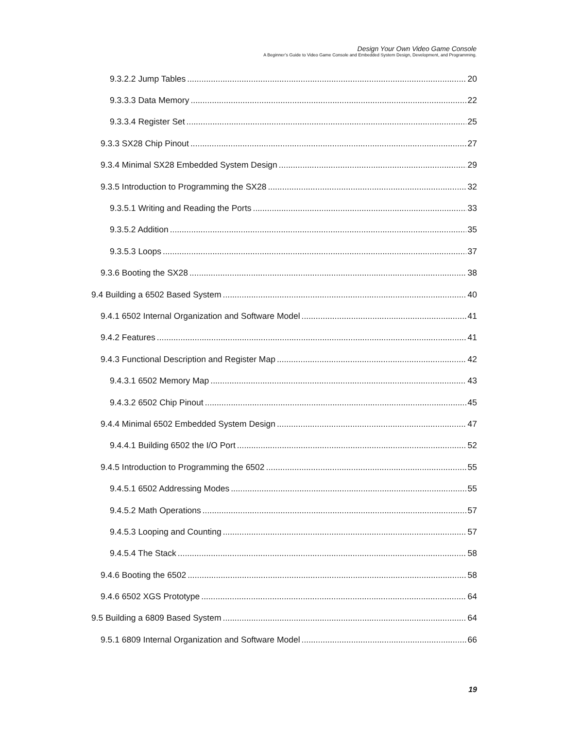Design Your Own Video Game Console
A Beginner’s Guide to Video Game Console and Embedded System Design, Development, and Programming.
9.3.2.2 Jump Tables 20
9.3.3.3 Data Memory 22
9.3.3.4 Register Set 25
9.3.3 SX28 Chip Pinout 27
9.3.4 Minimal SX28 Embedded System Design 29
9.3.5 Introduction to Programming the SX28 32
9.3.5.1 Writing and Reading the Ports 33
9.3.5.2 Addition 35
9.3.5.3 Loops 37
9.3.6 Booting the SX28 38
9.4 Building a 6502 Based System 40
9.4.1 6502 Internal Organization and Software Model 41
9.4.2 Features 41
9.4.3 Functional Description and Register Map 42
9.4.3.1 6502 Memory Map 43
9.4.3.2 6502 Chip Pinout 45
9.4.4 Minimal 6502 Embedded System Design 47
9.4.4.1 Building 6502 the I/O Port 52
9.4.5 Introduction to Programming the 6502 55
9.4.5.1 6502 Addressing Modes 55
9.4.5.2 Math Operations 57
9.4.5.3 Looping and Counting 57
9.4.5.4 The Stack 58
9.4.6 Booting the 6502 58
9.4.6 6502 XGS Prototype 64
9.5 Building a 6809 Based System 64
9.5.1 6809 Internal Organization and Software Model 66
19